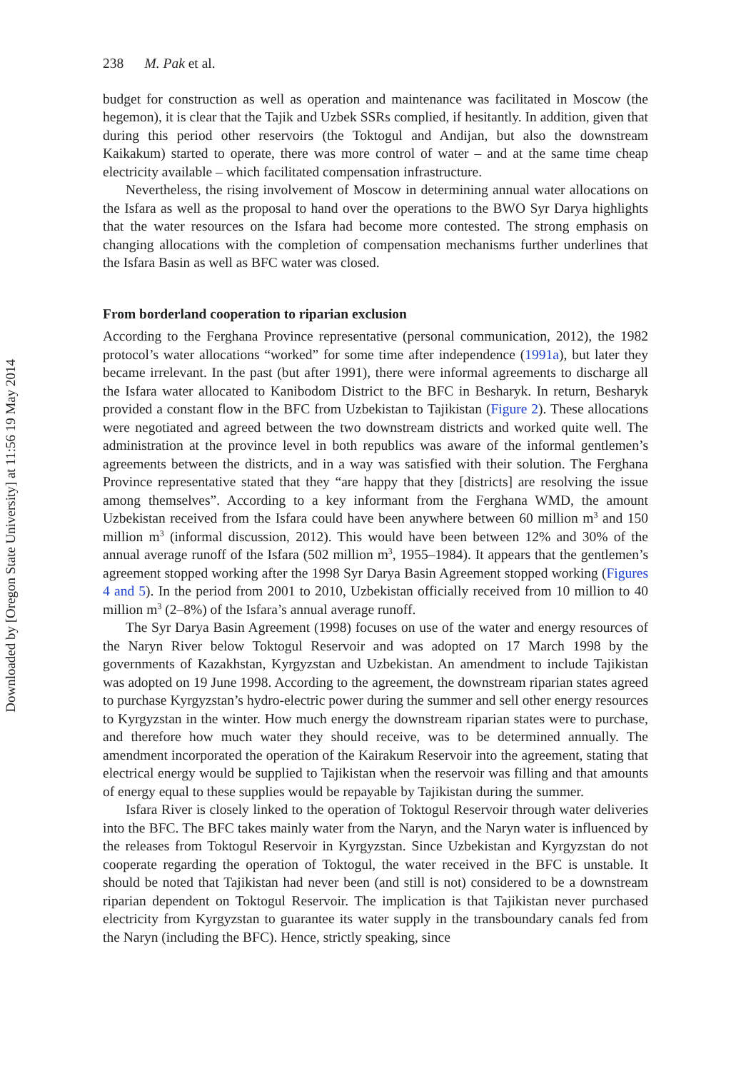Downloaded by [Oregon State University] at 11:56 19 May 2014
238 M. Pak et al.
budget for construction as well as operation and maintenance was facilitated in Moscow (the hegemon), it is clear that the Tajik and Uzbek SSRs complied, if hesitantly. In addition, given that during this period other reservoirs (the Toktogul and Andijan, but also the downstream Kaikakum) started to operate, there was more control of water – and at the same time cheap electricity available – which facilitated compensation infrastructure.
Nevertheless, the rising involvement of Moscow in determining annual water allocations on the Isfara as well as the proposal to hand over the operations to the BWO Syr Darya highlights that the water resources on the Isfara had become more contested. The strong emphasis on changing allocations with the completion of compensation mechanisms further underlines that the Isfara Basin as well as BFC water was closed.
From borderland cooperation to riparian exclusion
According to the Ferghana Province representative (personal communication, 2012), the 1982 protocol’s water allocations “worked” for some time after independence (1991a), but later they became irrelevant. In the past (but after 1991), there were informal agreements to discharge all the Isfara water allocated to Kanibodom District to the BFC in Besharyk. In return, Besharyk provided a constant flow in the BFC from Uzbekistan to Tajikistan (Figure 2). These allocations were negotiated and agreed between the two downstream districts and worked quite well. The administration at the province level in both republics was aware of the informal gentlemen’s agreements between the districts, and in a way was satisfied with their solution. The Ferghana Province representative stated that they “are happy that they [districts] are resolving the issue among themselves”. According to a key informant from the Ferghana WMD, the amount Uzbekistan received from the Isfara could have been anywhere between 60 million m<sup>3</sup> and 150 million m<sup>3</sup> (informal discussion, 2012). This would have been between 12% and 30% of the annual average runoff of the Isfara (502 million m<sup>3</sup>, 1955–1984). It appears that the gentlemen’s agreement stopped working after the 1998 Syr Darya Basin Agreement stopped working (Figures 4 and 5). In the period from 2001 to 2010, Uzbekistan officially received from 10 million to 40 million m<sup>3</sup> (2–8%) of the Isfara’s annual average runoff.
The Syr Darya Basin Agreement (1998) focuses on use of the water and energy resources of the Naryn River below Toktogul Reservoir and was adopted on 17 March 1998 by the governments of Kazakhstan, Kyrgyzstan and Uzbekistan. An amendment to include Tajikistan was adopted on 19 June 1998. According to the agreement, the downstream riparian states agreed to purchase Kyrgyzstan’s hydro-electric power during the summer and sell other energy resources to Kyrgyzstan in the winter. How much energy the downstream riparian states were to purchase, and therefore how much water they should receive, was to be determined annually. The amendment incorporated the operation of the Kairakum Reservoir into the agreement, stating that electrical energy would be supplied to Tajikistan when the reservoir was filling and that amounts of energy equal to these supplies would be repayable by Tajikistan during the summer.
Isfara River is closely linked to the operation of Toktogul Reservoir through water deliveries into the BFC. The BFC takes mainly water from the Naryn, and the Naryn water is influenced by the releases from Toktogul Reservoir in Kyrgyzstan. Since Uzbekistan and Kyrgyzstan do not cooperate regarding the operation of Toktogul, the water received in the BFC is unstable. It should be noted that Tajikistan had never been (and still is not) considered to be a downstream riparian dependent on Toktogul Reservoir. The implication is that Tajikistan never purchased electricity from Kyrgyzstan to guarantee its water supply in the transboundary canals fed from the Naryn (including the BFC). Hence, strictly speaking, since